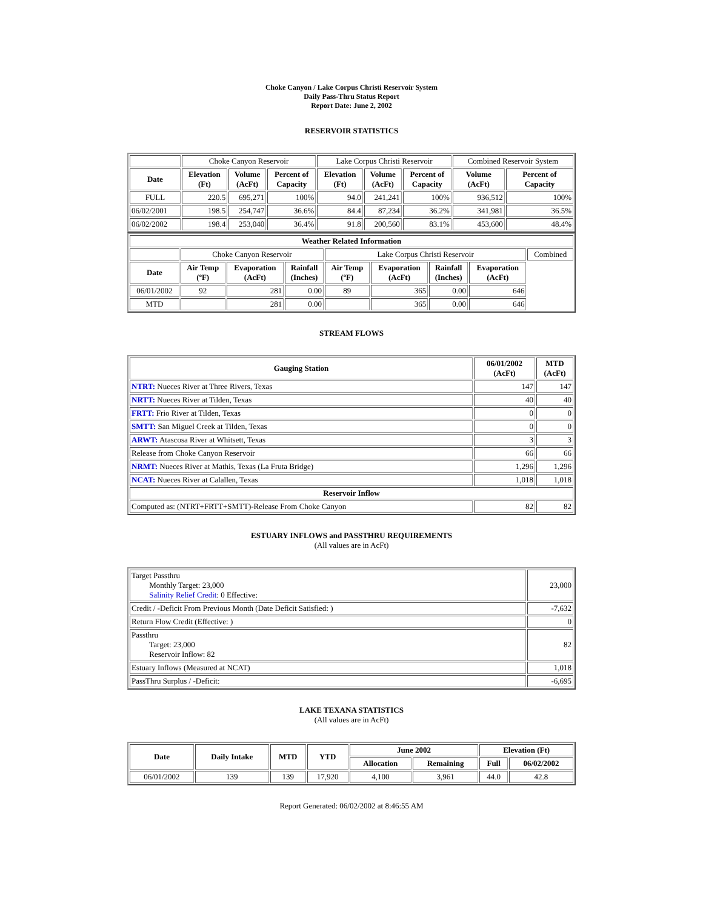Choke Canyon / Lake Corpus Christi Reservoir System
Daily Pass-Thru Status Report
Report Date: June 2, 2002
RESERVOIR STATISTICS
| | Choke Canyon Reservoir | | | Lake Corpus Christi Reservoir | | | Combined Reservoir System | |
| Date | Elevation (Ft) | Volume (AcFt) | Percent of Capacity | Elevation (Ft) | Volume (AcFt) | Percent of Capacity | Volume (AcFt) | Percent of Capacity |
| FULL | 220.5 | 695,271 | 100% | 94.0 | 241,241 | 100% | 936,512 | 100% |
| 06/02/2001 | 198.5 | 254,747 | 36.6% | 84.4 | 87,234 | 36.2% | 341,981 | 36.5% |
| 06/02/2002 | 198.4 | 253,040 | 36.4% | 91.8 | 200,560 | 83.1% | 453,600 | 48.4% |
| Weather Related Information | | | | | | | | |
| --- | --- | --- | --- | --- | --- | --- | --- | --- |
| | Choke Canyon Reservoir | | | Lake Corpus Christi Reservoir | | | | Combined |
| Date | Air Temp (ºF) | Evaporation (AcFt) | Rainfall (Inches) | Air Temp (ºF) | Evaporation (AcFt) | Rainfall (Inches) | Evaporation (AcFt) | |
| 06/01/2002 | 92 | 281 | 0.00 | 89 | 365 | 0.00 | 646 | |
| MTD | | 281 | 0.00 | | 365 | 0.00 | 646 | |
STREAM FLOWS
| Gauging Station | 06/01/2002 (AcFt) | MTD (AcFt) |
| --- | --- | --- |
| NTRT: Nueces River at Three Rivers, Texas | 147 | 147 |
| NRTT: Nueces River at Tilden, Texas | 40 | 40 |
| FRTT: Frio River at Tilden, Texas | 0 | 0 |
| SMTT: San Miguel Creek at Tilden, Texas | 0 | 0 |
| ARWT: Atascosa River at Whitsett, Texas | 3 | 3 |
| Release from Choke Canyon Reservoir | 66 | 66 |
| NRMT: Nueces River at Mathis, Texas (La Fruta Bridge) | 1,296 | 1,296 |
| NCAT: Nueces River at Calallen, Texas | 1,018 | 1,018 |
| Reservoir Inflow | | |
| Computed as: (NTRT+FRTT+SMTT)-Release From Choke Canyon | 82 | 82 |
ESTUARY INFLOWS and PASSTHRU REQUIREMENTS
(All values are in AcFt)
| Target Passthru Monthly Target: 23,000 Salinity Relief Credit : 0 Effective: | 23,000 |
| Credit / -Deficit From Previous Month (Date Deficit Satisfied: ) | -7,632 |
| Return Flow Credit (Effective: ) | 0 |
| Passthru Target: 23,000 Reservoir Inflow: 82 | 82 |
| Estuary Inflows (Measured at NCAT) | 1,018 |
| PassThru Surplus / -Deficit: | -6,695 |
LAKE TEXANA STATISTICS
(All values are in AcFt)
| Date | Daily Intake | MTD | YTD | June 2002 | | Elevation (Ft) | |
| --- | --- | --- | --- | --- | --- | --- | --- |
| | | | | Allocation | Remaining | Full | 06/02/2002 |
| 06/01/2002 | 139 | 139 | 17,920 | 4,100 | 3,961 | 44.0 | 42.8 |
Report Generated: 06/02/2002 at 8:46:55 AM